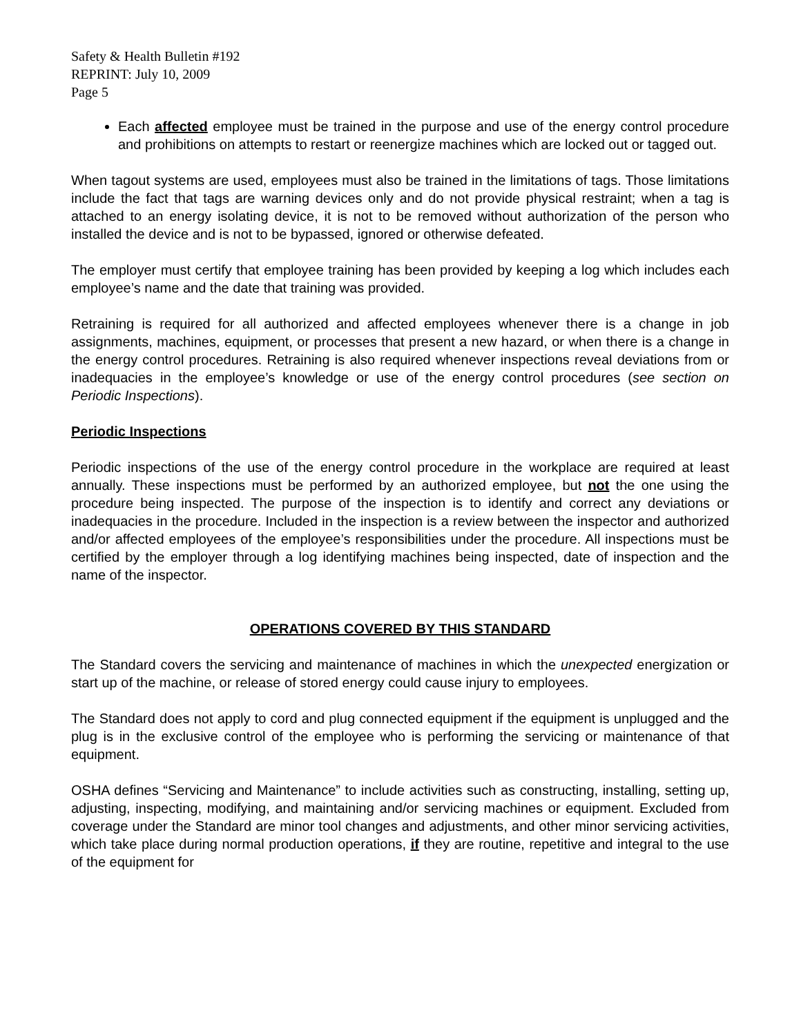Safety & Health Bulletin #192
REPRINT: July 10, 2009
Page 5
Each affected employee must be trained in the purpose and use of the energy control procedure and prohibitions on attempts to restart or reenergize machines which are locked out or tagged out.
When tagout systems are used, employees must also be trained in the limitations of tags. Those limitations include the fact that tags are warning devices only and do not provide physical restraint; when a tag is attached to an energy isolating device, it is not to be removed without authorization of the person who installed the device and is not to be bypassed, ignored or otherwise defeated.
The employer must certify that employee training has been provided by keeping a log which includes each employee’s name and the date that training was provided.
Retraining is required for all authorized and affected employees whenever there is a change in job assignments, machines, equipment, or processes that present a new hazard, or when there is a change in the energy control procedures. Retraining is also required whenever inspections reveal deviations from or inadequacies in the employee’s knowledge or use of the energy control procedures (see section on Periodic Inspections).
Periodic Inspections
Periodic inspections of the use of the energy control procedure in the workplace are required at least annually. These inspections must be performed by an authorized employee, but not the one using the procedure being inspected. The purpose of the inspection is to identify and correct any deviations or inadequacies in the procedure. Included in the inspection is a review between the inspector and authorized and/or affected employees of the employee’s responsibilities under the procedure. All inspections must be certified by the employer through a log identifying machines being inspected, date of inspection and the name of the inspector.
OPERATIONS COVERED BY THIS STANDARD
The Standard covers the servicing and maintenance of machines in which the unexpected energization or start up of the machine, or release of stored energy could cause injury to employees.
The Standard does not apply to cord and plug connected equipment if the equipment is unplugged and the plug is in the exclusive control of the employee who is performing the servicing or maintenance of that equipment.
OSHA defines “Servicing and Maintenance” to include activities such as constructing, installing, setting up, adjusting, inspecting, modifying, and maintaining and/or servicing machines or equipment. Excluded from coverage under the Standard are minor tool changes and adjustments, and other minor servicing activities, which take place during normal production operations, if they are routine, repetitive and integral to the use of the equipment for